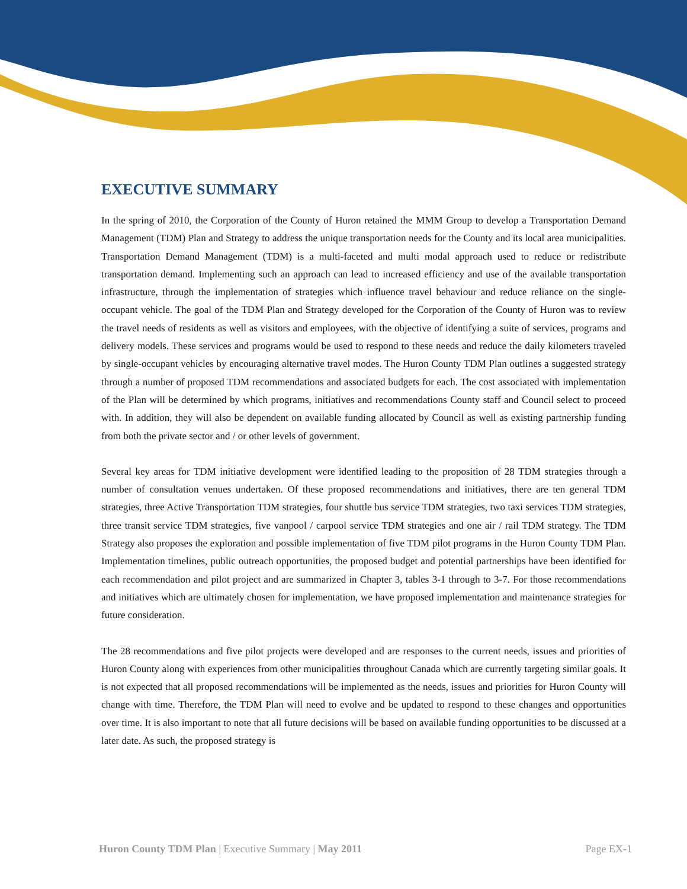EXECUTIVE SUMMARY
In the spring of 2010, the Corporation of the County of Huron retained the MMM Group to develop a Transportation Demand Management (TDM) Plan and Strategy to address the unique transportation needs for the County and its local area municipalities. Transportation Demand Management (TDM) is a multi-faceted and multi modal approach used to reduce or redistribute transportation demand. Implementing such an approach can lead to increased efficiency and use of the available transportation infrastructure, through the implementation of strategies which influence travel behaviour and reduce reliance on the single-occupant vehicle. The goal of the TDM Plan and Strategy developed for the Corporation of the County of Huron was to review the travel needs of residents as well as visitors and employees, with the objective of identifying a suite of services, programs and delivery models. These services and programs would be used to respond to these needs and reduce the daily kilometers traveled by single-occupant vehicles by encouraging alternative travel modes. The Huron County TDM Plan outlines a suggested strategy through a number of proposed TDM recommendations and associated budgets for each. The cost associated with implementation of the Plan will be determined by which programs, initiatives and recommendations County staff and Council select to proceed with. In addition, they will also be dependent on available funding allocated by Council as well as existing partnership funding from both the private sector and / or other levels of government.
Several key areas for TDM initiative development were identified leading to the proposition of 28 TDM strategies through a number of consultation venues undertaken. Of these proposed recommendations and initiatives, there are ten general TDM strategies, three Active Transportation TDM strategies, four shuttle bus service TDM strategies, two taxi services TDM strategies, three transit service TDM strategies, five vanpool / carpool service TDM strategies and one air / rail TDM strategy. The TDM Strategy also proposes the exploration and possible implementation of five TDM pilot programs in the Huron County TDM Plan. Implementation timelines, public outreach opportunities, the proposed budget and potential partnerships have been identified for each recommendation and pilot project and are summarized in Chapter 3, tables 3-1 through to 3-7. For those recommendations and initiatives which are ultimately chosen for implementation, we have proposed implementation and maintenance strategies for future consideration.
The 28 recommendations and five pilot projects were developed and are responses to the current needs, issues and priorities of Huron County along with experiences from other municipalities throughout Canada which are currently targeting similar goals. It is not expected that all proposed recommendations will be implemented as the needs, issues and priorities for Huron County will change with time. Therefore, the TDM Plan will need to evolve and be updated to respond to these changes and opportunities over time. It is also important to note that all future decisions will be based on available funding opportunities to be discussed at a later date. As such, the proposed strategy is
Huron County TDM Plan | Executive Summary | May 2011 Page EX-1